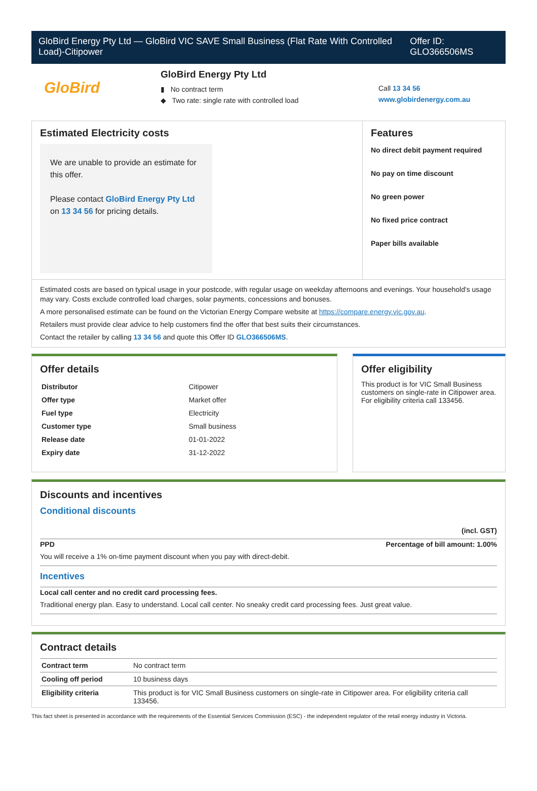GloBird Energy Pty Ltd — GloBird VIC SAVE Small Business (Flat Rate With Controlled Load)-Citipower
Offer ID: GLO366506MS
GloBird
GloBird Energy Pty Ltd
▮ No contract term
◆ Two rate: single rate with controlled load
Call 13 34 56
www.globirdenergy.com.au
Estimated Electricity costs
We are unable to provide an estimate for this offer.
Please contact GloBird Energy Pty Ltd on 13 34 56 for pricing details.
Features
No direct debit payment required
No pay on time discount
No green power
No fixed price contract
Paper bills available
Estimated costs are based on typical usage in your postcode, with regular usage on weekday afternoons and evenings. Your household's usage may vary. Costs exclude controlled load charges, solar payments, concessions and bonuses.
A more personalised estimate can be found on the Victorian Energy Compare website at https://compare.energy.vic.gov.au.
Retailers must provide clear advice to help customers find the offer that best suits their circumstances.
Contact the retailer by calling 13 34 56 and quote this Offer ID GLO366506MS.
Offer details
| Distributor | Citipower |
| Offer type | Market offer |
| Fuel type | Electricity |
| Customer type | Small business |
| Release date | 01-01-2022 |
| Expiry date | 31-12-2022 |
Offer eligibility
This product is for VIC Small Business customers on single-rate in Citipower area. For eligibility criteria call 133456.
Discounts and incentives
Conditional discounts
(incl. GST)
PPD Percentage of bill amount: 1.00%
You will receive a 1% on-time payment discount when you pay with direct-debit.
Incentives
Local call center and no credit card processing fees.
Traditional energy plan. Easy to understand. Local call center. No sneaky credit card processing fees. Just great value.
Contract details
| Contract term | No contract term |
| Cooling off period | 10 business days |
| Eligibility criteria | This product is for VIC Small Business customers on single-rate in Citipower area. For eligibility criteria call 133456. |
This fact sheet is presented in accordance with the requirements of the Essential Services Commission (ESC) - the independent regulator of the retail energy industry in Victoria.